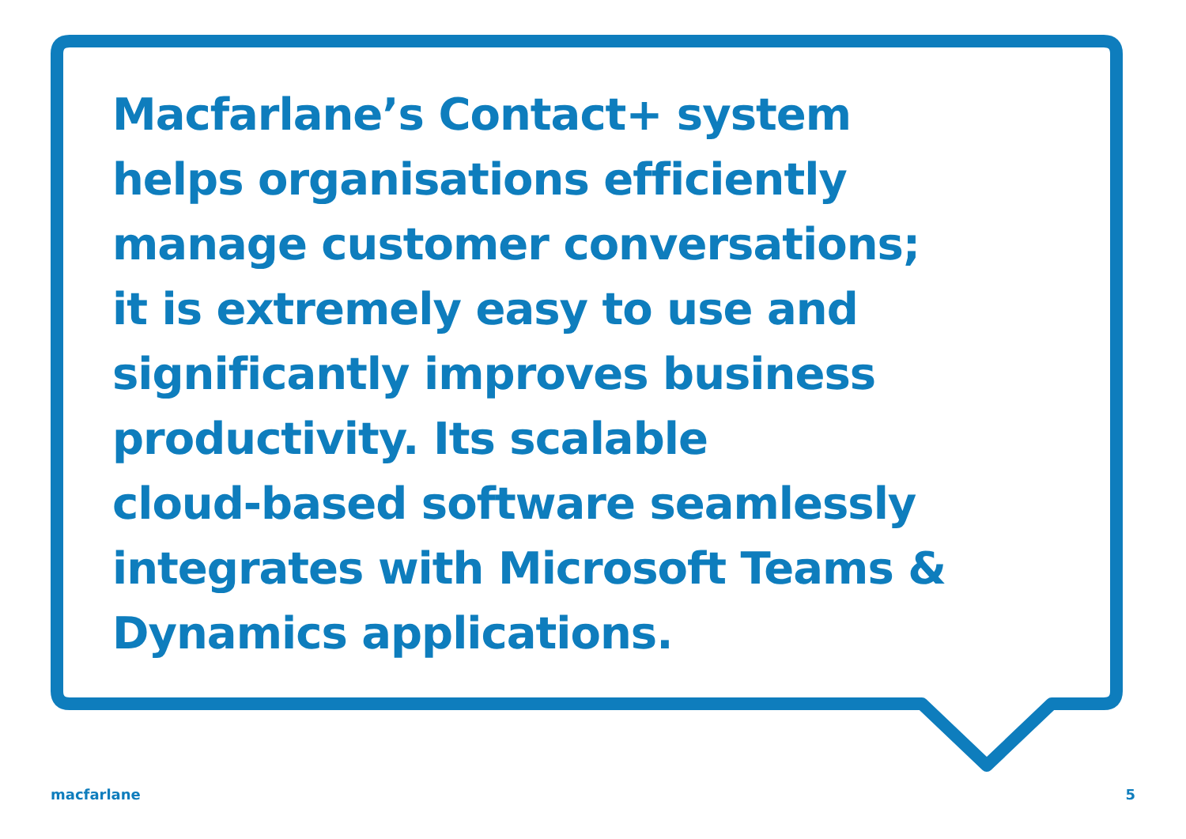Macfarlane’s Contact+ system
helps organisations efficiently
manage customer conversations;
it is extremely easy to use and
significantly improves business
productivity. Its scalable
cloud-based software seamlessly
integrates with Microsoft Teams &
Dynamics applications.
macfarlane 5